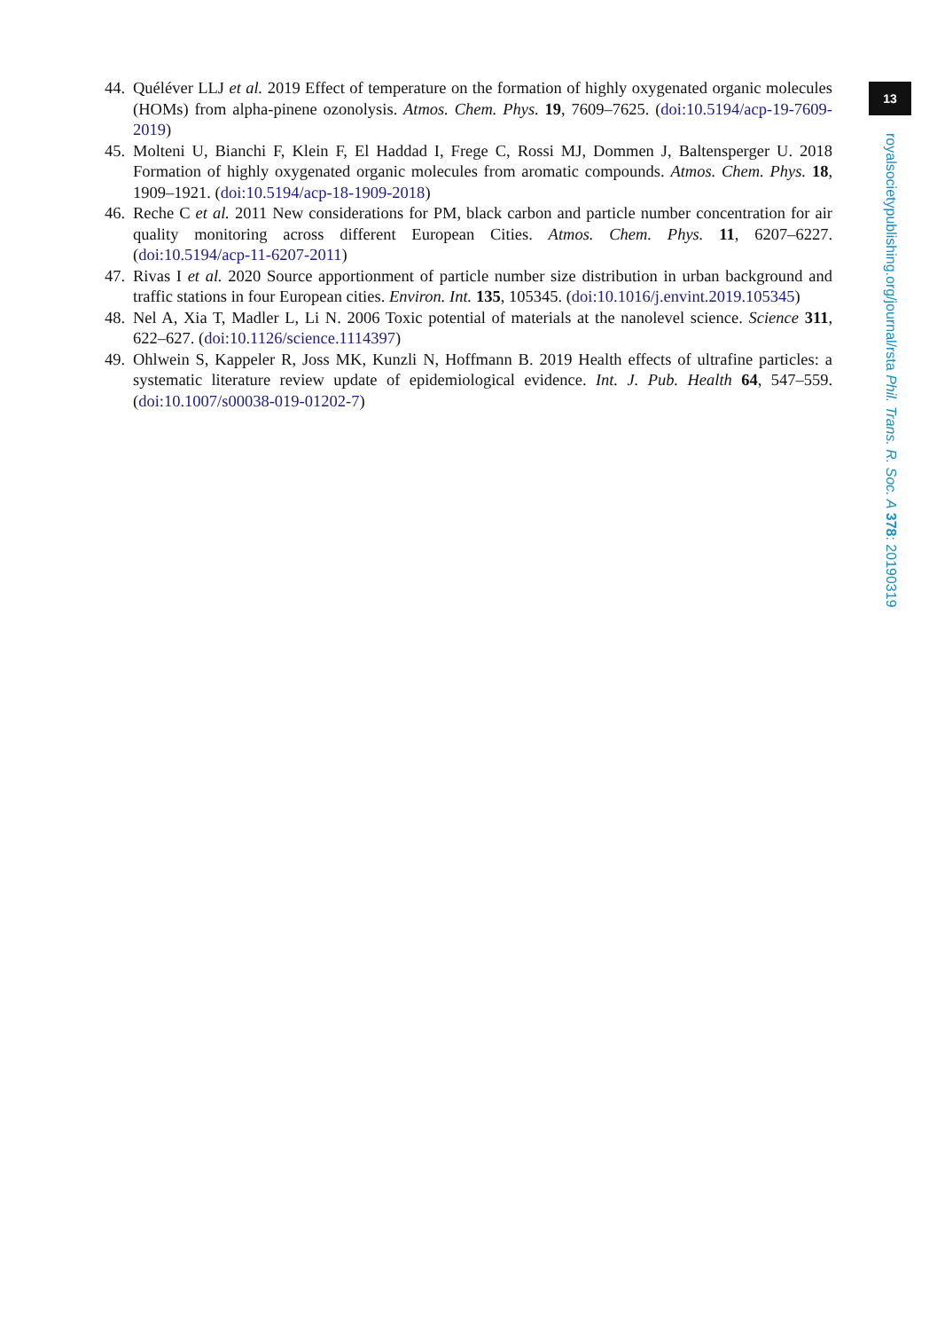13
44. Quéléver LLJ et al. 2019 Effect of temperature on the formation of highly oxygenated organic molecules (HOMs) from alpha-pinene ozonolysis. Atmos. Chem. Phys. 19, 7609–7625. (doi:10.5194/acp-19-7609-2019)
45. Molteni U, Bianchi F, Klein F, El Haddad I, Frege C, Rossi MJ, Dommen J, Baltensperger U. 2018 Formation of highly oxygenated organic molecules from aromatic compounds. Atmos. Chem. Phys. 18, 1909–1921. (doi:10.5194/acp-18-1909-2018)
46. Reche C et al. 2011 New considerations for PM, black carbon and particle number concentration for air quality monitoring across different European Cities. Atmos. Chem. Phys. 11, 6207–6227. (doi:10.5194/acp-11-6207-2011)
47. Rivas I et al. 2020 Source apportionment of particle number size distribution in urban background and traffic stations in four European cities. Environ. Int. 135, 105345. (doi:10.1016/j.envint.2019.105345)
48. Nel A, Xia T, Madler L, Li N. 2006 Toxic potential of materials at the nanolevel science. Science 311, 622–627. (doi:10.1126/science.1114397)
49. Ohlwein S, Kappeler R, Joss MK, Kunzli N, Hoffmann B. 2019 Health effects of ultrafine particles: a systematic literature review update of epidemiological evidence. Int. J. Pub. Health 64, 547–559. (doi:10.1007/s00038-019-01202-7)
royalsocietypublishing.org/journal/rsta Phil. Trans. R. Soc. A 378: 20190319